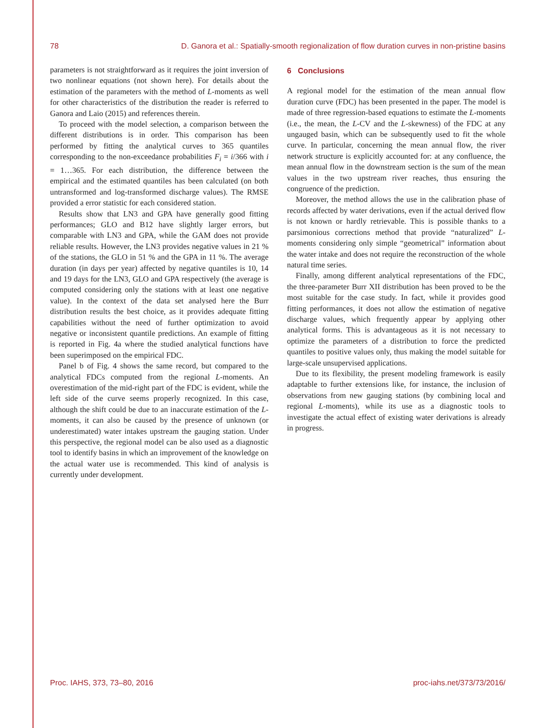78 D. Ganora et al.: Spatially-smooth regionalization of flow duration curves in non-pristine basins
parameters is not straightforward as it requires the joint inversion of two nonlinear equations (not shown here). For details about the estimation of the parameters with the method of L-moments as well for other characteristics of the distribution the reader is referred to Ganora and Laio (2015) and references therein.
To proceed with the model selection, a comparison between the different distributions is in order. This comparison has been performed by fitting the analytical curves to 365 quantiles corresponding to the non-exceedance probabilities F<sub>i</sub> = i/366 with i = 1…365. For each distribution, the difference between the empirical and the estimated quantiles has been calculated (on both untransformed and log-transformed discharge values). The RMSE provided a error statistic for each considered station.
Results show that LN3 and GPA have generally good fitting performances; GLO and B12 have slightly larger errors, but comparable with LN3 and GPA, while the GAM does not provide reliable results. However, the LN3 provides negative values in 21 % of the stations, the GLO in 51 % and the GPA in 11 %. The average duration (in days per year) affected by negative quantiles is 10, 14 and 19 days for the LN3, GLO and GPA respectively (the average is computed considering only the stations with at least one negative value). In the context of the data set analysed here the Burr distribution results the best choice, as it provides adequate fitting capabilities without the need of further optimization to avoid negative or inconsistent quantile predictions. An example of fitting is reported in Fig. 4a where the studied analytical functions have been superimposed on the empirical FDC.
Panel b of Fig. 4 shows the same record, but compared to the analytical FDCs computed from the regional L-moments. An overestimation of the mid-right part of the FDC is evident, while the left side of the curve seems properly recognized. In this case, although the shift could be due to an inaccurate estimation of the L-moments, it can also be caused by the presence of unknown (or underestimated) water intakes upstream the gauging station. Under this perspective, the regional model can be also used as a diagnostic tool to identify basins in which an improvement of the knowledge on the actual water use is recommended. This kind of analysis is currently under development.
6 Conclusions
A regional model for the estimation of the mean annual flow duration curve (FDC) has been presented in the paper. The model is made of three regression-based equations to estimate the L-moments (i.e., the mean, the L-CV and the L-skewness) of the FDC at any ungauged basin, which can be subsequently used to fit the whole curve. In particular, concerning the mean annual flow, the river network structure is explicitly accounted for: at any confluence, the mean annual flow in the downstream section is the sum of the mean values in the two upstream river reaches, thus ensuring the congruence of the prediction.
Moreover, the method allows the use in the calibration phase of records affected by water derivations, even if the actual derived flow is not known or hardly retrievable. This is possible thanks to a parsimonious corrections method that provide “naturalized” L-moments considering only simple “geometrical” information about the water intake and does not require the reconstruction of the whole natural time series.
Finally, among different analytical representations of the FDC, the three-parameter Burr XII distribution has been proved to be the most suitable for the case study. In fact, while it provides good fitting performances, it does not allow the estimation of negative discharge values, which frequently appear by applying other analytical forms. This is advantageous as it is not necessary to optimize the parameters of a distribution to force the predicted quantiles to positive values only, thus making the model suitable for large-scale unsupervised applications.
Due to its flexibility, the present modeling framework is easily adaptable to further extensions like, for instance, the inclusion of observations from new gauging stations (by combining local and regional L-moments), while its use as a diagnostic tools to investigate the actual effect of existing water derivations is already in progress.
Proc. IAHS, 373, 73–80, 2016 proc-iahs.net/373/73/2016/